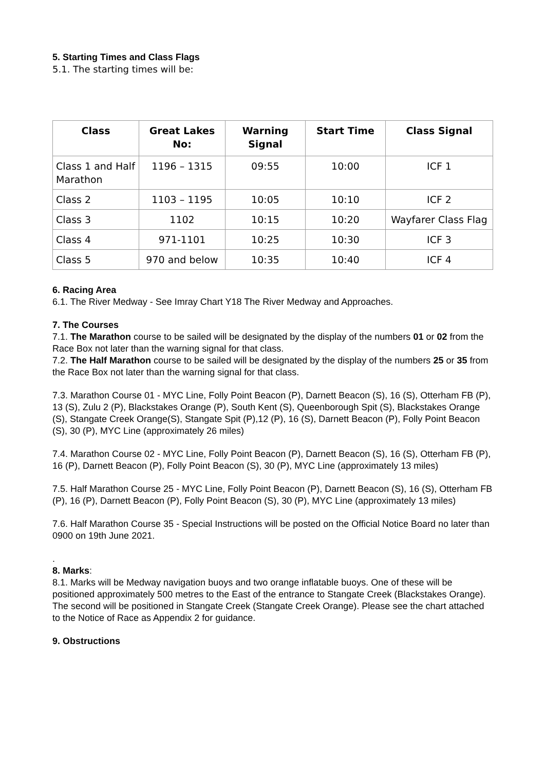5. Starting Times and Class Flags
5.1. The starting times will be:
| Class | Great Lakes No: | Warning Signal | Start Time | Class Signal |
| --- | --- | --- | --- | --- |
| Class 1 and Half Marathon | 1196 – 1315 | 09:55 | 10:00 | ICF 1 |
| Class 2 | 1103 – 1195 | 10:05 | 10:10 | ICF 2 |
| Class 3 | 1102 | 10:15 | 10:20 | Wayfarer Class Flag |
| Class 4 | 971-1101 | 10:25 | 10:30 | ICF 3 |
| Class 5 | 970 and below | 10:35 | 10:40 | ICF 4 |
6. Racing Area
6.1. The River Medway - See Imray Chart Y18 The River Medway and Approaches.
7. The Courses
7.1. The Marathon course to be sailed will be designated by the display of the numbers 01 or 02 from the Race Box not later than the warning signal for that class.
7.2. The Half Marathon course to be sailed will be designated by the display of the numbers 25 or 35 from the Race Box not later than the warning signal for that class.
7.3. Marathon Course 01 - MYC Line, Folly Point Beacon (P), Darnett Beacon (S), 16 (S), Otterham FB (P), 13 (S), Zulu 2 (P), Blackstakes Orange (P), South Kent (S), Queenborough Spit (S), Blackstakes Orange (S), Stangate Creek Orange(S), Stangate Spit (P),12 (P), 16 (S), Darnett Beacon (P), Folly Point Beacon (S), 30 (P), MYC Line (approximately 26 miles)
7.4. Marathon Course 02 - MYC Line, Folly Point Beacon (P), Darnett Beacon (S), 16 (S), Otterham FB (P), 16 (P), Darnett Beacon (P), Folly Point Beacon (S), 30 (P), MYC Line (approximately 13 miles)
7.5. Half Marathon Course 25 - MYC Line, Folly Point Beacon (P), Darnett Beacon (S), 16 (S), Otterham FB (P), 16 (P), Darnett Beacon (P), Folly Point Beacon (S), 30 (P), MYC Line (approximately 13 miles)
7.6. Half Marathon Course 35 - Special Instructions will be posted on the Official Notice Board no later than 0900 on 19th June 2021.
.
8. Marks:
8.1. Marks will be Medway navigation buoys and two orange inflatable buoys. One of these will be positioned approximately 500 metres to the East of the entrance to Stangate Creek (Blackstakes Orange). The second will be positioned in Stangate Creek (Stangate Creek Orange). Please see the chart attached to the Notice of Race as Appendix 2 for guidance.
9. Obstructions